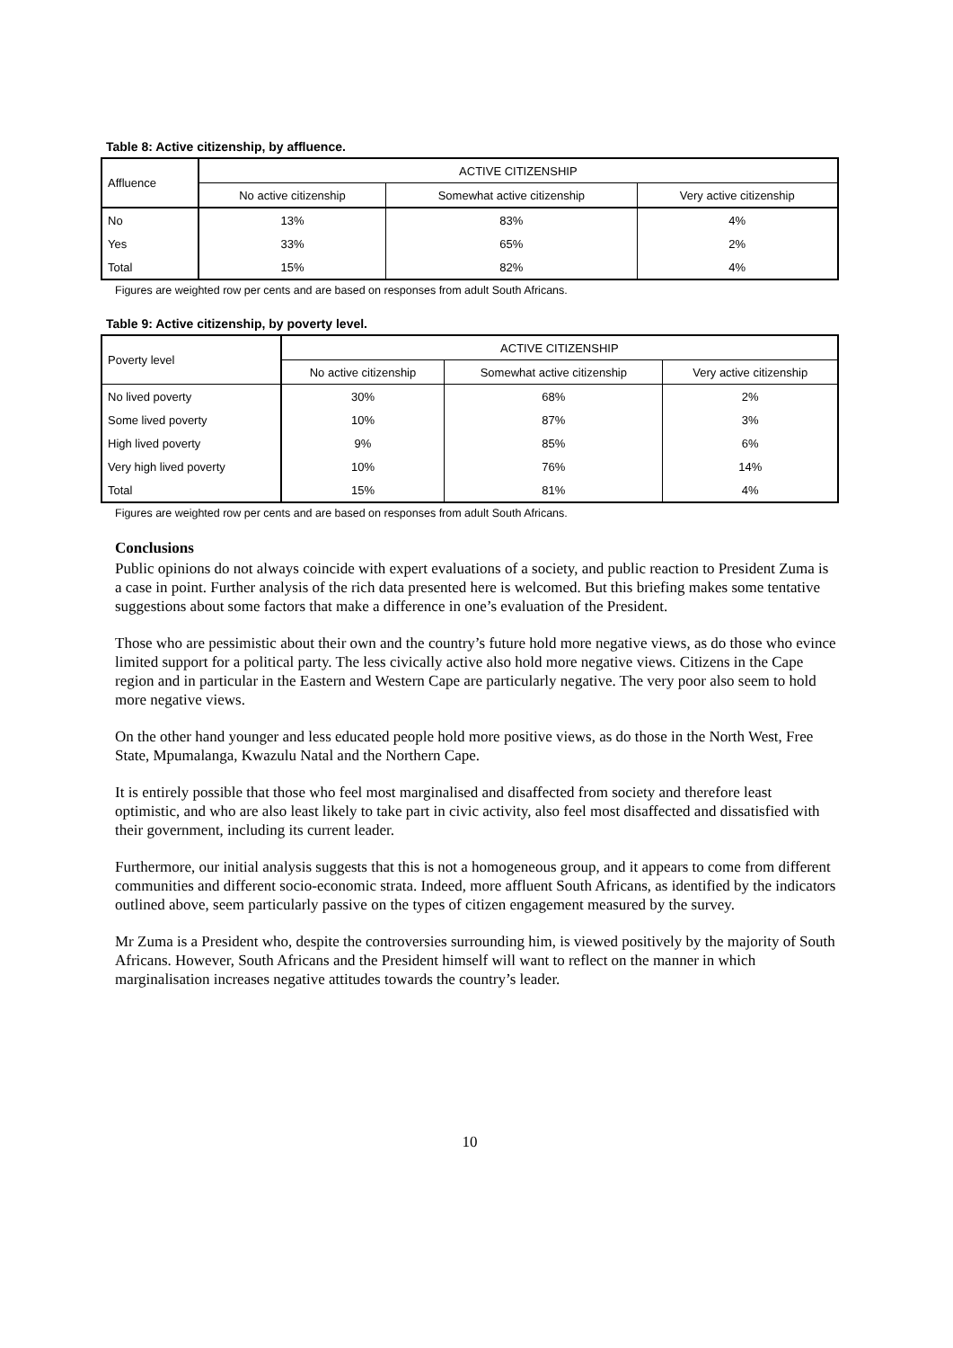Table 8: Active citizenship, by affluence.
| Affluence | ACTIVE CITIZENSHIP | | |
| --- | --- | --- | --- |
| | No active citizenship | Somewhat active citizenship | Very active citizenship |
| No | 13% | 83% | 4% |
| Yes | 33% | 65% | 2% |
| Total | 15% | 82% | 4% |
Figures are weighted row per cents and are based on responses from adult South Africans.
Table 9: Active citizenship, by poverty level.
| Poverty level | ACTIVE CITIZENSHIP | | |
| --- | --- | --- | --- |
| | No active citizenship | Somewhat active citizenship | Very active citizenship |
| No lived poverty | 30% | 68% | 2% |
| Some lived poverty | 10% | 87% | 3% |
| High lived poverty | 9% | 85% | 6% |
| Very high lived poverty | 10% | 76% | 14% |
| Total | 15% | 81% | 4% |
Figures are weighted row per cents and are based on responses from adult South Africans.
Conclusions
Public opinions do not always coincide with expert evaluations of a society, and public reaction to President Zuma is a case in point. Further analysis of the rich data presented here is welcomed. But this briefing makes some tentative suggestions about some factors that make a difference in one’s evaluation of the President.
Those who are pessimistic about their own and the country’s future hold more negative views, as do those who evince limited support for a political party. The less civically active also hold more negative views. Citizens in the Cape region and in particular in the Eastern and Western Cape are particularly negative. The very poor also seem to hold more negative views.
On the other hand younger and less educated people hold more positive views, as do those in the North West, Free State, Mpumalanga, Kwazulu Natal and the Northern Cape.
It is entirely possible that those who feel most marginalised and disaffected from society and therefore least optimistic, and who are also least likely to take part in civic activity, also feel most disaffected and dissatisfied with their government, including its current leader.
Furthermore, our initial analysis suggests that this is not a homogeneous group, and it appears to come from different communities and different socio-economic strata. Indeed, more affluent South Africans, as identified by the indicators outlined above, seem particularly passive on the types of citizen engagement measured by the survey.
Mr Zuma is a President who, despite the controversies surrounding him, is viewed positively by the majority of South Africans. However, South Africans and the President himself will want to reflect on the manner in which marginalisation increases negative attitudes towards the country’s leader.
10